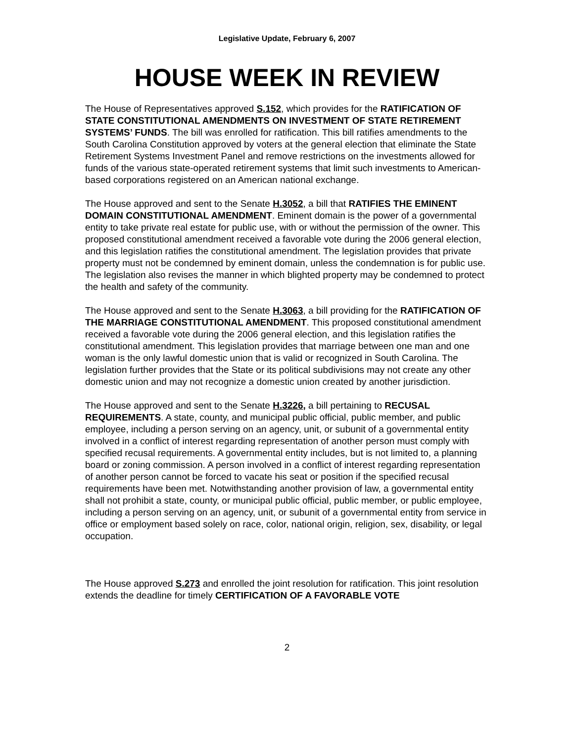Legislative Update, February 6, 2007
HOUSE WEEK IN REVIEW
The House of Representatives approved S.152, which provides for the RATIFICATION OF STATE CONSTITUTIONAL AMENDMENTS ON INVESTMENT OF STATE RETIREMENT SYSTEMS’ FUNDS. The bill was enrolled for ratification. This bill ratifies amendments to the South Carolina Constitution approved by voters at the general election that eliminate the State Retirement Systems Investment Panel and remove restrictions on the investments allowed for funds of the various state-operated retirement systems that limit such investments to American-based corporations registered on an American national exchange.
The House approved and sent to the Senate H.3052, a bill that RATIFIES THE EMINENT DOMAIN CONSTITUTIONAL AMENDMENT. Eminent domain is the power of a governmental entity to take private real estate for public use, with or without the permission of the owner. This proposed constitutional amendment received a favorable vote during the 2006 general election, and this legislation ratifies the constitutional amendment. The legislation provides that private property must not be condemned by eminent domain, unless the condemnation is for public use. The legislation also revises the manner in which blighted property may be condemned to protect the health and safety of the community.
The House approved and sent to the Senate H.3063, a bill providing for the RATIFICATION OF THE MARRIAGE CONSTITUTIONAL AMENDMENT. This proposed constitutional amendment received a favorable vote during the 2006 general election, and this legislation ratifies the constitutional amendment. This legislation provides that marriage between one man and one woman is the only lawful domestic union that is valid or recognized in South Carolina. The legislation further provides that the State or its political subdivisions may not create any other domestic union and may not recognize a domestic union created by another jurisdiction.
The House approved and sent to the Senate H.3226, a bill pertaining to RECUSAL REQUIREMENTS. A state, county, and municipal public official, public member, and public employee, including a person serving on an agency, unit, or subunit of a governmental entity involved in a conflict of interest regarding representation of another person must comply with specified recusal requirements. A governmental entity includes, but is not limited to, a planning board or zoning commission. A person involved in a conflict of interest regarding representation of another person cannot be forced to vacate his seat or position if the specified recusal requirements have been met. Notwithstanding another provision of law, a governmental entity shall not prohibit a state, county, or municipal public official, public member, or public employee, including a person serving on an agency, unit, or subunit of a governmental entity from service in office or employment based solely on race, color, national origin, religion, sex, disability, or legal occupation.
The House approved S.273 and enrolled the joint resolution for ratification. This joint resolution extends the deadline for timely CERTIFICATION OF A FAVORABLE VOTE
2